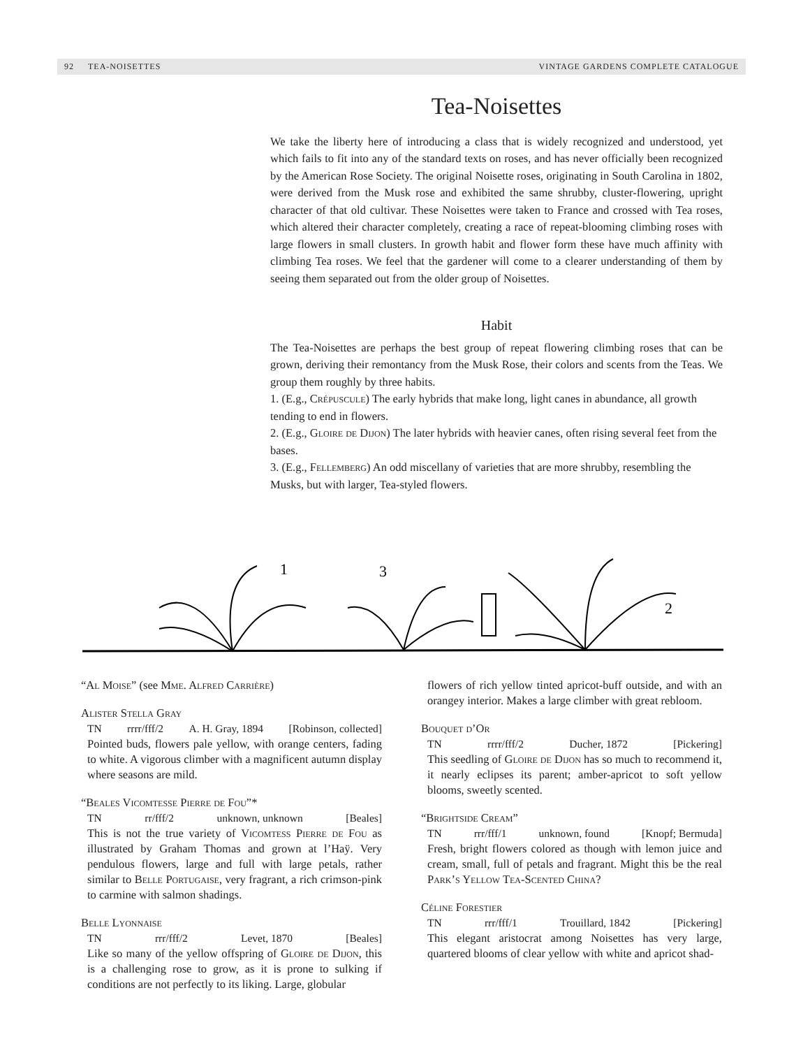92 TEA-NOISETTES VINTAGE GARDENS COMPLETE CATALOGUE
Tea-Noisettes
We take the liberty here of introducing a class that is widely recognized and understood, yet which fails to fit into any of the standard texts on roses, and has never officially been recognized by the American Rose Society. The original Noisette roses, originating in South Carolina in 1802, were derived from the Musk rose and exhibited the same shrubby, cluster-flowering, upright character of that old cultivar. These Noisettes were taken to France and crossed with Tea roses, which altered their character completely, creating a race of repeat-blooming climbing roses with large flowers in small clusters. In growth habit and flower form these have much affinity with climbing Tea roses. We feel that the gardener will come to a clearer understanding of them by seeing them separated out from the older group of Noisettes.
Habit
The Tea-Noisettes are perhaps the best group of repeat flowering climbing roses that can be grown, deriving their remontancy from the Musk Rose, their colors and scents from the Teas. We group them roughly by three habits.
1. (E.g., Crépuscule) The early hybrids that make long, light canes in abundance, all growth tending to end in flowers.
2. (E.g., Gloire de Dijon) The later hybrids with heavier canes, often rising several feet from the bases.
3. (E.g., Fellemberg) An odd miscellany of varieties that are more shrubby, resembling the Musks, but with larger, Tea-styled flowers.
1
3
2
“Al Moise” (see Mme. Alfred Carrière)
Alister Stella Gray
TN rrrr/fff/2 A. H. Gray, 1894 [Robinson, collected]
Pointed buds, flowers pale yellow, with orange centers, fading to white. A vigorous climber with a magnificent autumn display where seasons are mild.
“Beales Vicomtesse Pierre de Fou”*
TN rr/fff/2 unknown, unknown [Beales]
This is not the true variety of Vicomtess Pierre de Fou as illustrated by Graham Thomas and grown at l’Haÿ. Very pendulous flowers, large and full with large petals, rather similar to Belle Portugaise, very fragrant, a rich crimson-pink to carmine with salmon shadings.
Belle Lyonnaise
TN rrr/fff/2 Levet, 1870 [Beales]
Like so many of the yellow offspring of Gloire de Dijon, this is a challenging rose to grow, as it is prone to sulking if conditions are not perfectly to its liking. Large, globular
flowers of rich yellow tinted apricot-buff outside, and with an orangey interior. Makes a large climber with great rebloom.
Bouquet d’Or
TN rrrr/fff/2 Ducher, 1872 [Pickering]
This seedling of Gloire de Dijon has so much to recommend it, it nearly eclipses its parent; amber-apricot to soft yellow blooms, sweetly scented.
“Brightside Cream”
TN rrr/fff/1 unknown, found [Knopf; Bermuda]
Fresh, bright flowers colored as though with lemon juice and cream, small, full of petals and fragrant. Might this be the real Park’s Yellow Tea-Scented China?
Céline Forestier
TN rrr/fff/1 Trouillard, 1842 [Pickering]
This elegant aristocrat among Noisettes has very large, quartered blooms of clear yellow with white and apricot shad-